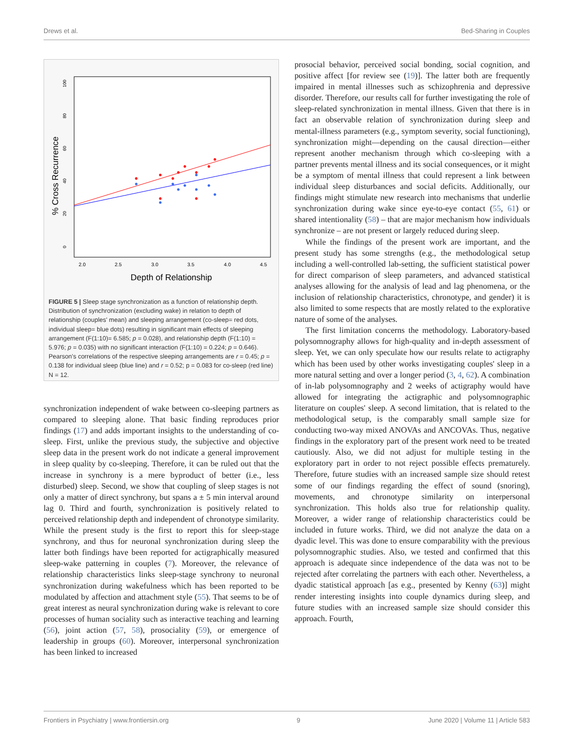Drews et al. Bed-Sharing in Couples
2.0
2.5
3.0
3.5
4.0
4.5
Depth of Relationship
0
20
40
60
80
100
% Cross Recurrence
FIGURE 5 | Sleep stage synchronization as a function of relationship depth. Distribution of synchronization (excluding wake) in relation to depth of relationship (couples' mean) and sleeping arrangement (co-sleep= red dots, individual sleep= blue dots) resulting in significant main effects of sleeping arrangement (F(1:10)= 6.585; p = 0.028), and relationship depth (F(1:10) = 5.976; p = 0.035) with no significant interaction (F(1:10) = 0.224; p = 0.646). Pearson's correlations of the respective sleeping arrangements are r = 0.45; p = 0.138 for individual sleep (blue line) and r = 0.52; p = 0.083 for co-sleep (red line) N = 12.
synchronization independent of wake between co-sleeping partners as compared to sleeping alone. That basic finding reproduces prior findings (17) and adds important insights to the understanding of co-sleep. First, unlike the previous study, the subjective and objective sleep data in the present work do not indicate a general improvement in sleep quality by co-sleeping. Therefore, it can be ruled out that the increase in synchrony is a mere byproduct of better (i.e., less disturbed) sleep. Second, we show that coupling of sleep stages is not only a matter of direct synchrony, but spans a ± 5 min interval around lag 0. Third and fourth, synchronization is positively related to perceived relationship depth and independent of chronotype similarity. While the present study is the first to report this for sleep-stage synchrony, and thus for neuronal synchronization during sleep the latter both findings have been reported for actigraphically measured sleep-wake patterning in couples (7). Moreover, the relevance of relationship characteristics links sleep-stage synchrony to neuronal synchronization during wakefulness which has been reported to be modulated by affection and attachment style (55). That seems to be of great interest as neural synchronization during wake is relevant to core processes of human sociality such as interactive teaching and learning (56), joint action (57, 58), prosociality (59), or emergence of leadership in groups (60). Moreover, interpersonal synchronization has been linked to increased
prosocial behavior, perceived social bonding, social cognition, and positive affect [for review see (19)]. The latter both are frequently impaired in mental illnesses such as schizophrenia and depressive disorder. Therefore, our results call for further investigating the role of sleep-related synchronization in mental illness. Given that there is in fact an observable relation of synchronization during sleep and mental-illness parameters (e.g., symptom severity, social functioning), synchronization might—depending on the causal direction—either represent another mechanism through which co-sleeping with a partner prevents mental illness and its social consequences, or it might be a symptom of mental illness that could represent a link between individual sleep disturbances and social deficits. Additionally, our findings might stimulate new research into mechanisms that underlie synchronization during wake since eye-to-eye contact (55, 61) or shared intentionality (58) – that are major mechanism how individuals synchronize – are not present or largely reduced during sleep.
While the findings of the present work are important, and the present study has some strengths (e.g., the methodological setup including a well-controlled lab-setting, the sufficient statistical power for direct comparison of sleep parameters, and advanced statistical analyses allowing for the analysis of lead and lag phenomena, or the inclusion of relationship characteristics, chronotype, and gender) it is also limited to some respects that are mostly related to the explorative nature of some of the analyses.
The first limitation concerns the methodology. Laboratory-based polysomnography allows for high-quality and in-depth assessment of sleep. Yet, we can only speculate how our results relate to actigraphy which has been used by other works investigating couples' sleep in a more natural setting and over a longer period (3, 4, 62). A combination of in-lab polysomnography and 2 weeks of actigraphy would have allowed for integrating the actigraphic and polysomnographic literature on couples' sleep. A second limitation, that is related to the methodological setup, is the comparably small sample size for conducting two-way mixed ANOVAs and ANCOVAs. Thus, negative findings in the exploratory part of the present work need to be treated cautiously. Also, we did not adjust for multiple testing in the exploratory part in order to not reject possible effects prematurely. Therefore, future studies with an increased sample size should retest some of our findings regarding the effect of sound (snoring), movements, and chronotype similarity on interpersonal synchronization. This holds also true for relationship quality. Moreover, a wider range of relationship characteristics could be included in future works. Third, we did not analyze the data on a dyadic level. This was done to ensure comparability with the previous polysomnographic studies. Also, we tested and confirmed that this approach is adequate since independence of the data was not to be rejected after correlating the partners with each other. Nevertheless, a dyadic statistical approach [as e.g., presented by Kenny (63)] might render interesting insights into couple dynamics during sleep, and future studies with an increased sample size should consider this approach. Fourth,
Frontiers in Psychiatry | www.frontiersin.org 9 June 2020 | Volume 11 | Article 583